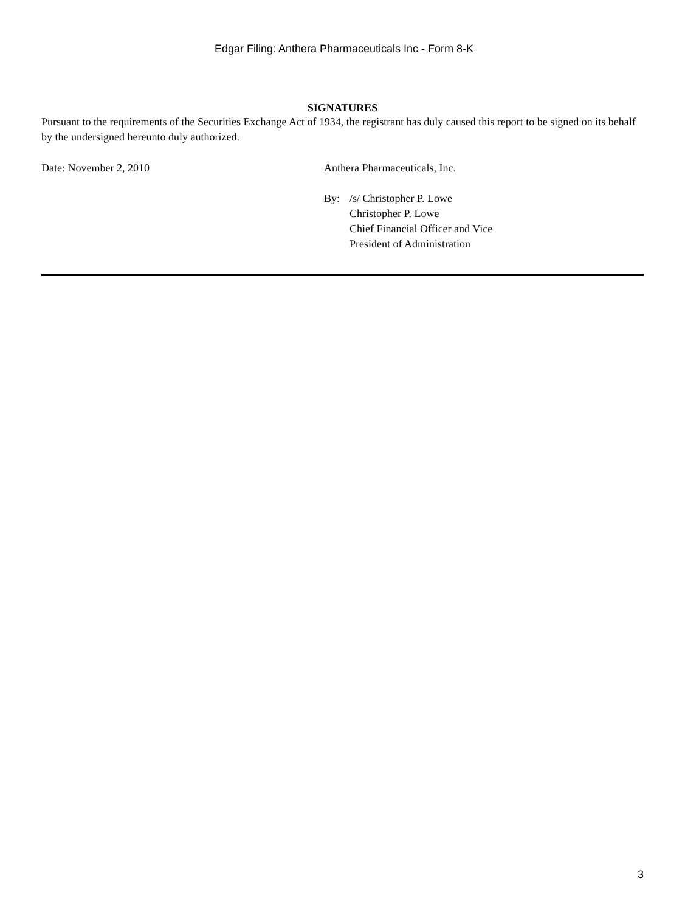Edgar Filing: Anthera Pharmaceuticals Inc - Form 8-K
SIGNATURES
Pursuant to the requirements of the Securities Exchange Act of 1934, the registrant has duly caused this report to be signed on its behalf by the undersigned hereunto duly authorized.
Date: November 2, 2010 Anthera Pharmaceuticals, Inc.
By: /s/ Christopher P. Lowe
Christopher P. Lowe
Chief Financial Officer and Vice
President of Administration
3